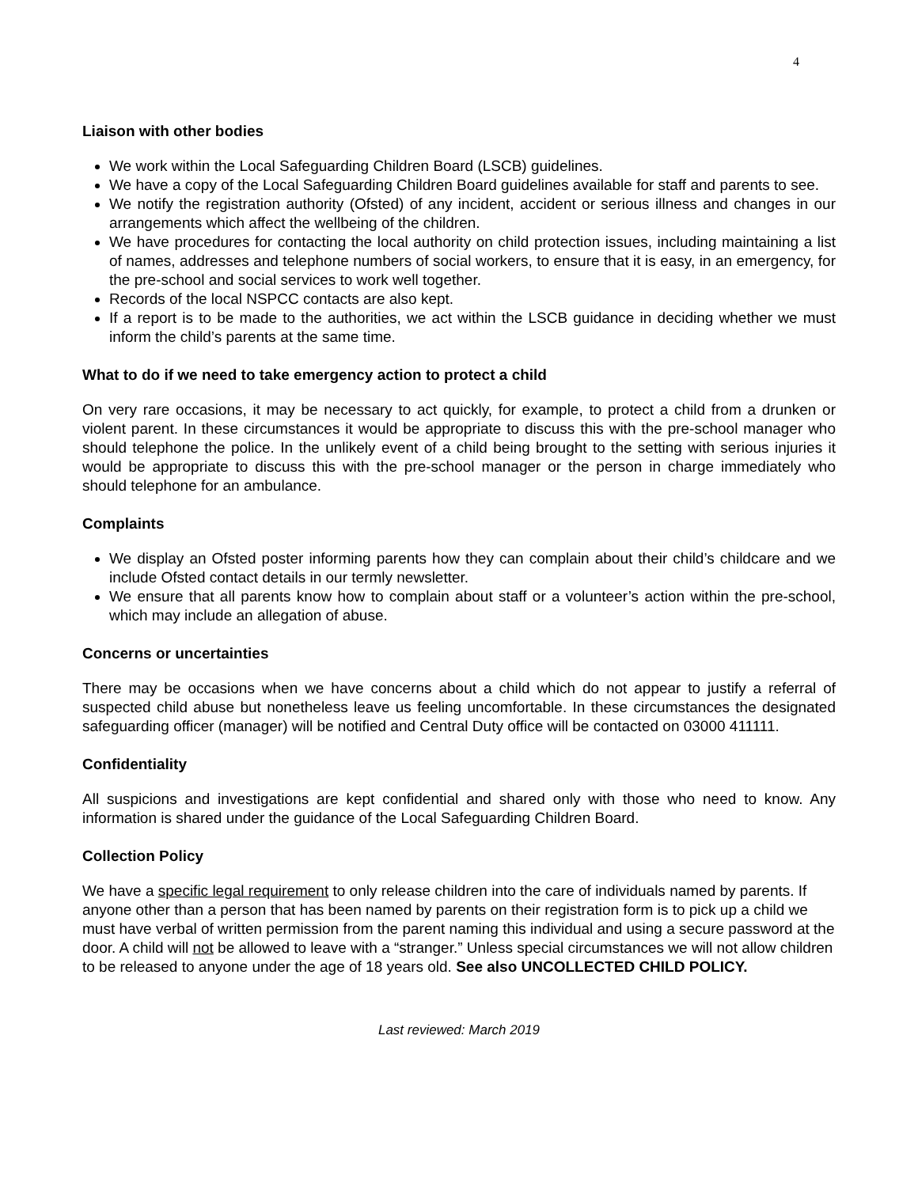4
Liaison with other bodies
We work within the Local Safeguarding Children Board (LSCB) guidelines.
We have a copy of the Local Safeguarding Children Board guidelines available for staff and parents to see.
We notify the registration authority (Ofsted) of any incident, accident or serious illness and changes in our arrangements which affect the wellbeing of the children.
We have procedures for contacting the local authority on child protection issues, including maintaining a list of names, addresses and telephone numbers of social workers, to ensure that it is easy, in an emergency, for the pre-school and social services to work well together.
Records of the local NSPCC contacts are also kept.
If a report is to be made to the authorities, we act within the LSCB guidance in deciding whether we must inform the child’s parents at the same time.
What to do if we need to take emergency action to protect a child
On very rare occasions, it may be necessary to act quickly, for example, to protect a child from a drunken or violent parent. In these circumstances it would be appropriate to discuss this with the pre-school manager who should telephone the police. In the unlikely event of a child being brought to the setting with serious injuries it would be appropriate to discuss this with the pre-school manager or the person in charge immediately who should telephone for an ambulance.
Complaints
We display an Ofsted poster informing parents how they can complain about their child’s childcare and we include Ofsted contact details in our termly newsletter.
We ensure that all parents know how to complain about staff or a volunteer’s action within the pre-school, which may include an allegation of abuse.
Concerns or uncertainties
There may be occasions when we have concerns about a child which do not appear to justify a referral of suspected child abuse but nonetheless leave us feeling uncomfortable. In these circumstances the designated safeguarding officer (manager) will be notified and Central Duty office will be contacted on 03000 411111.
Confidentiality
All suspicions and investigations are kept confidential and shared only with those who need to know. Any information is shared under the guidance of the Local Safeguarding Children Board.
Collection Policy
We have a specific legal requirement to only release children into the care of individuals named by parents. If anyone other than a person that has been named by parents on their registration form is to pick up a child we must have verbal of written permission from the parent naming this individual and using a secure password at the door. A child will not be allowed to leave with a “stranger.” Unless special circumstances we will not allow children to be released to anyone under the age of 18 years old. See also UNCOLLECTED CHILD POLICY.
Last reviewed: March 2019